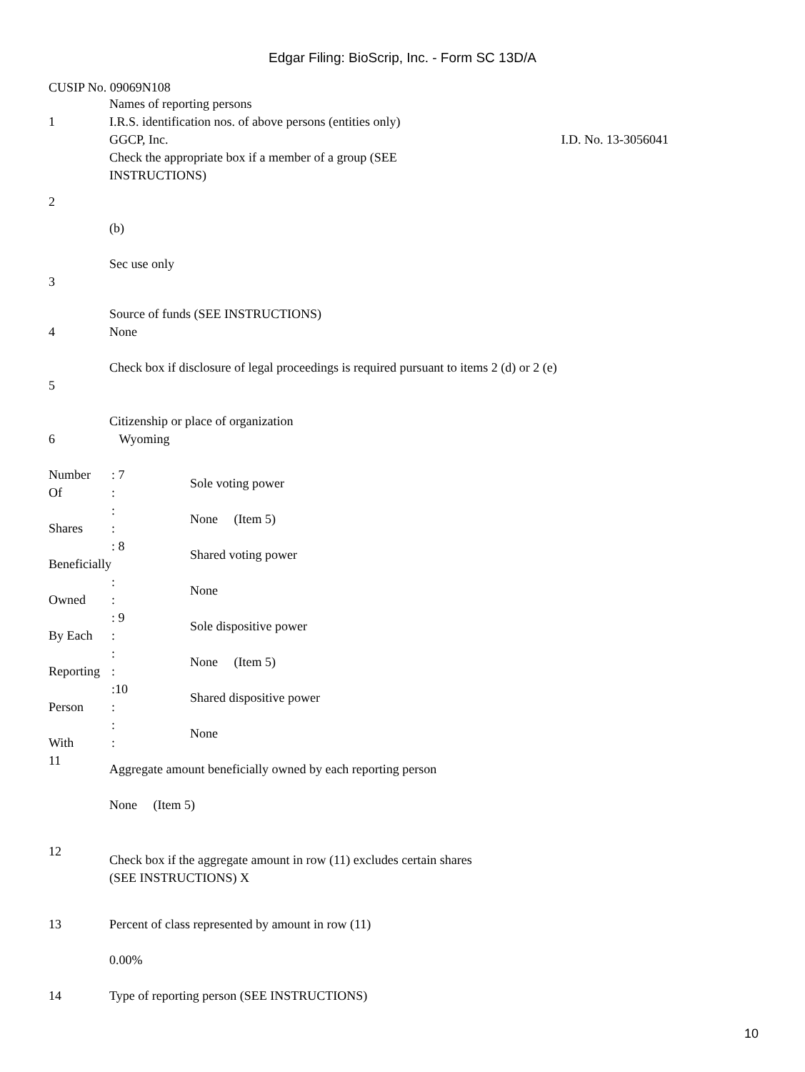Edgar Filing: BioScrip, Inc. - Form SC 13D/A
CUSIP No. 09069N108
1 Names of reporting persons
I.R.S. identification nos. of above persons (entities only)
GGCP, Inc. I.D. No. 13-3056041
Check the appropriate box if a member of a group (SEE
INSTRUCTIONS)
2
(b)
3 Sec use only
4 Source of funds (SEE INSTRUCTIONS)
None
5 Check box if disclosure of legal proceedings is required pursuant to items 2 (d) or 2 (e)
6 Citizenship or place of organization
Wyoming
| Number Of | : 7 : | Sole voting power |
| Shares | : : | None (Item 5) |
| Beneficially | : 8 | Shared voting power |
| Owned | : : | None |
| By Each | : 9 : | Sole dispositive power |
| Reporting | : : | None (Item 5) |
| Person | :10 : | Shared dispositive power |
| With | : : | None |
11
Aggregate amount beneficially owned by each reporting person
None (Item 5)
12
Check box if the aggregate amount in row (11) excludes certain shares
(SEE INSTRUCTIONS) X
13 Percent of class represented by amount in row (11)
0.00%
14 Type of reporting person (SEE INSTRUCTIONS)
10